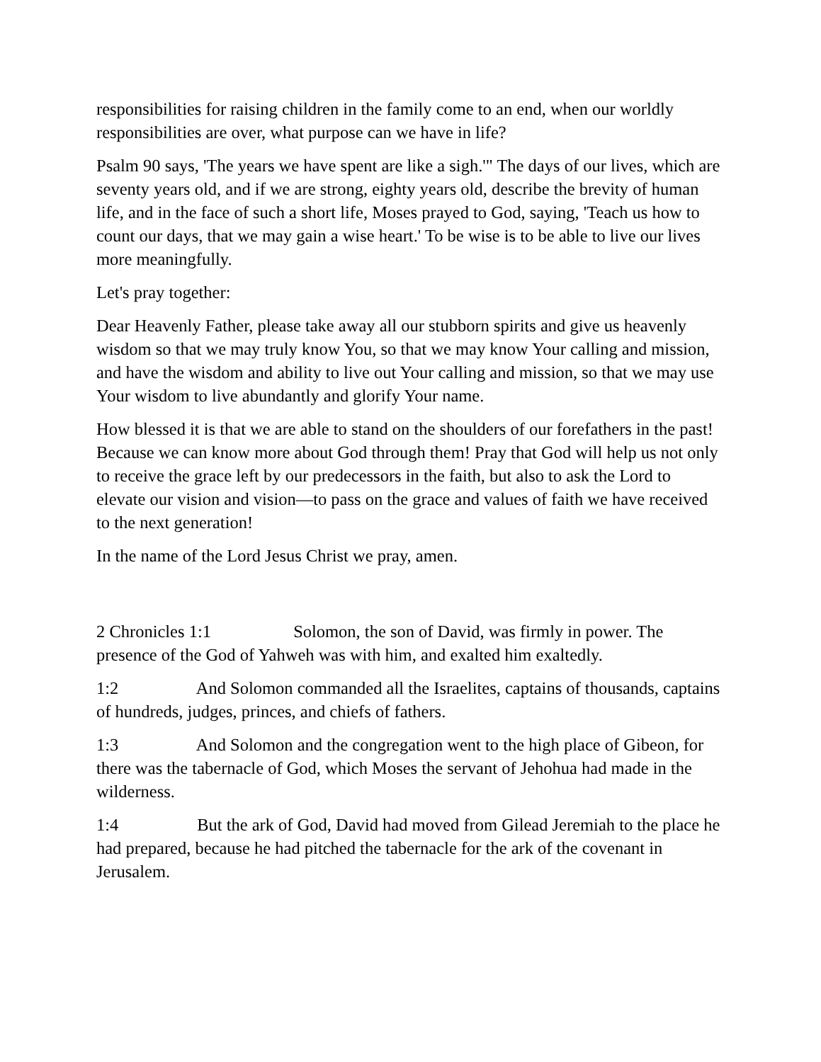responsibilities for raising children in the family come to an end, when our worldly responsibilities are over, what purpose can we have in life?
Psalm 90 says, 'The years we have spent are like a sigh.'" The days of our lives, which are seventy years old, and if we are strong, eighty years old, describe the brevity of human life, and in the face of such a short life, Moses prayed to God, saying, 'Teach us how to count our days, that we may gain a wise heart.' To be wise is to be able to live our lives more meaningfully.
Let's pray together:
Dear Heavenly Father, please take away all our stubborn spirits and give us heavenly wisdom so that we may truly know You, so that we may know Your calling and mission, and have the wisdom and ability to live out Your calling and mission, so that we may use Your wisdom to live abundantly and glorify Your name.
How blessed it is that we are able to stand on the shoulders of our forefathers in the past! Because we can know more about God through them! Pray that God will help us not only to receive the grace left by our predecessors in the faith, but also to ask the Lord to elevate our vision and vision—to pass on the grace and values of faith we have received to the next generation!
In the name of the Lord Jesus Christ we pray, amen.
2 Chronicles 1:1 Solomon, the son of David, was firmly in power. The presence of the God of Yahweh was with him, and exalted him exaltedly.
1:2 And Solomon commanded all the Israelites, captains of thousands, captains of hundreds, judges, princes, and chiefs of fathers.
1:3 And Solomon and the congregation went to the high place of Gibeon, for there was the tabernacle of God, which Moses the servant of Jehohua had made in the wilderness.
1:4 But the ark of God, David had moved from Gilead Jeremiah to the place he had prepared, because he had pitched the tabernacle for the ark of the covenant in Jerusalem.